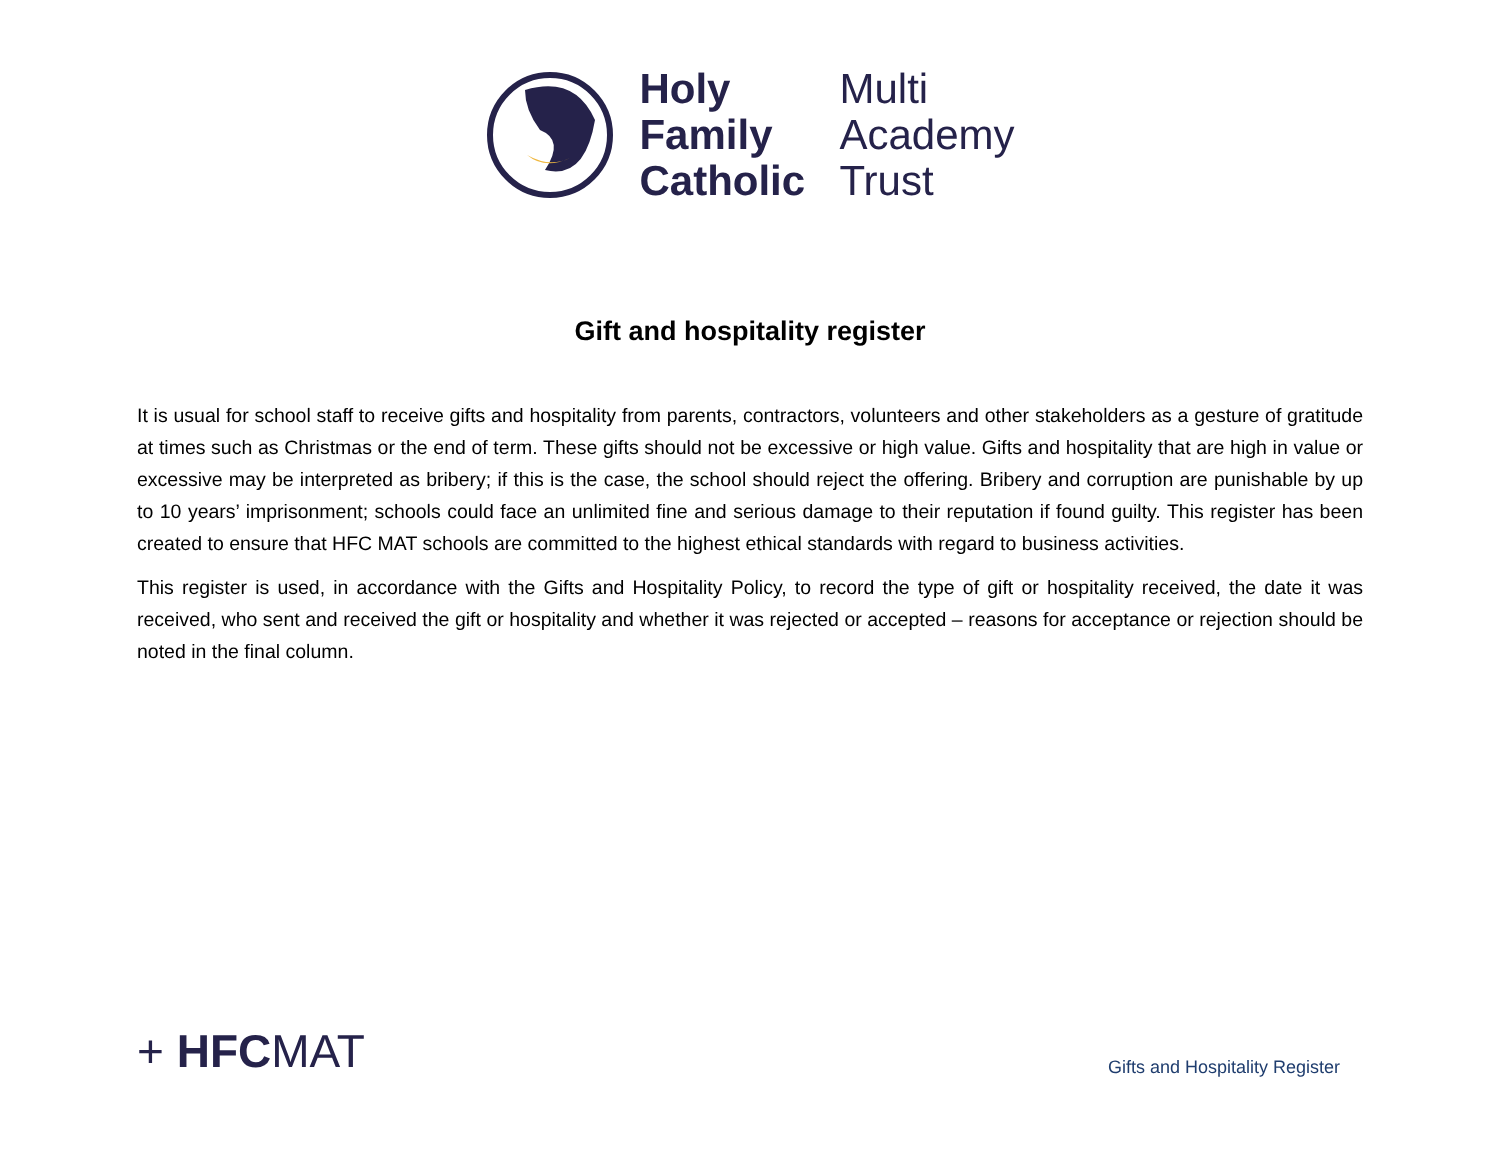Holy Multi Family Academy Catholic Trust
Gift and hospitality register
It is usual for school staff to receive gifts and hospitality from parents, contractors, volunteers and other stakeholders as a gesture of gratitude at times such as Christmas or the end of term. These gifts should not be excessive or high value. Gifts and hospitality that are high in value or excessive may be interpreted as bribery; if this is the case, the school should reject the offering. Bribery and corruption are punishable by up to 10 years’ imprisonment; schools could face an unlimited fine and serious damage to their reputation if found guilty. This register has been created to ensure that HFC MAT schools are committed to the highest ethical standards with regard to business activities.
This register is used, in accordance with the Gifts and Hospitality Policy, to record the type of gift or hospitality received, the date it was received, who sent and received the gift or hospitality and whether it was rejected or accepted – reasons for acceptance or rejection should be noted in the final column.
+ HFCMAT
Gifts and Hospitality Register